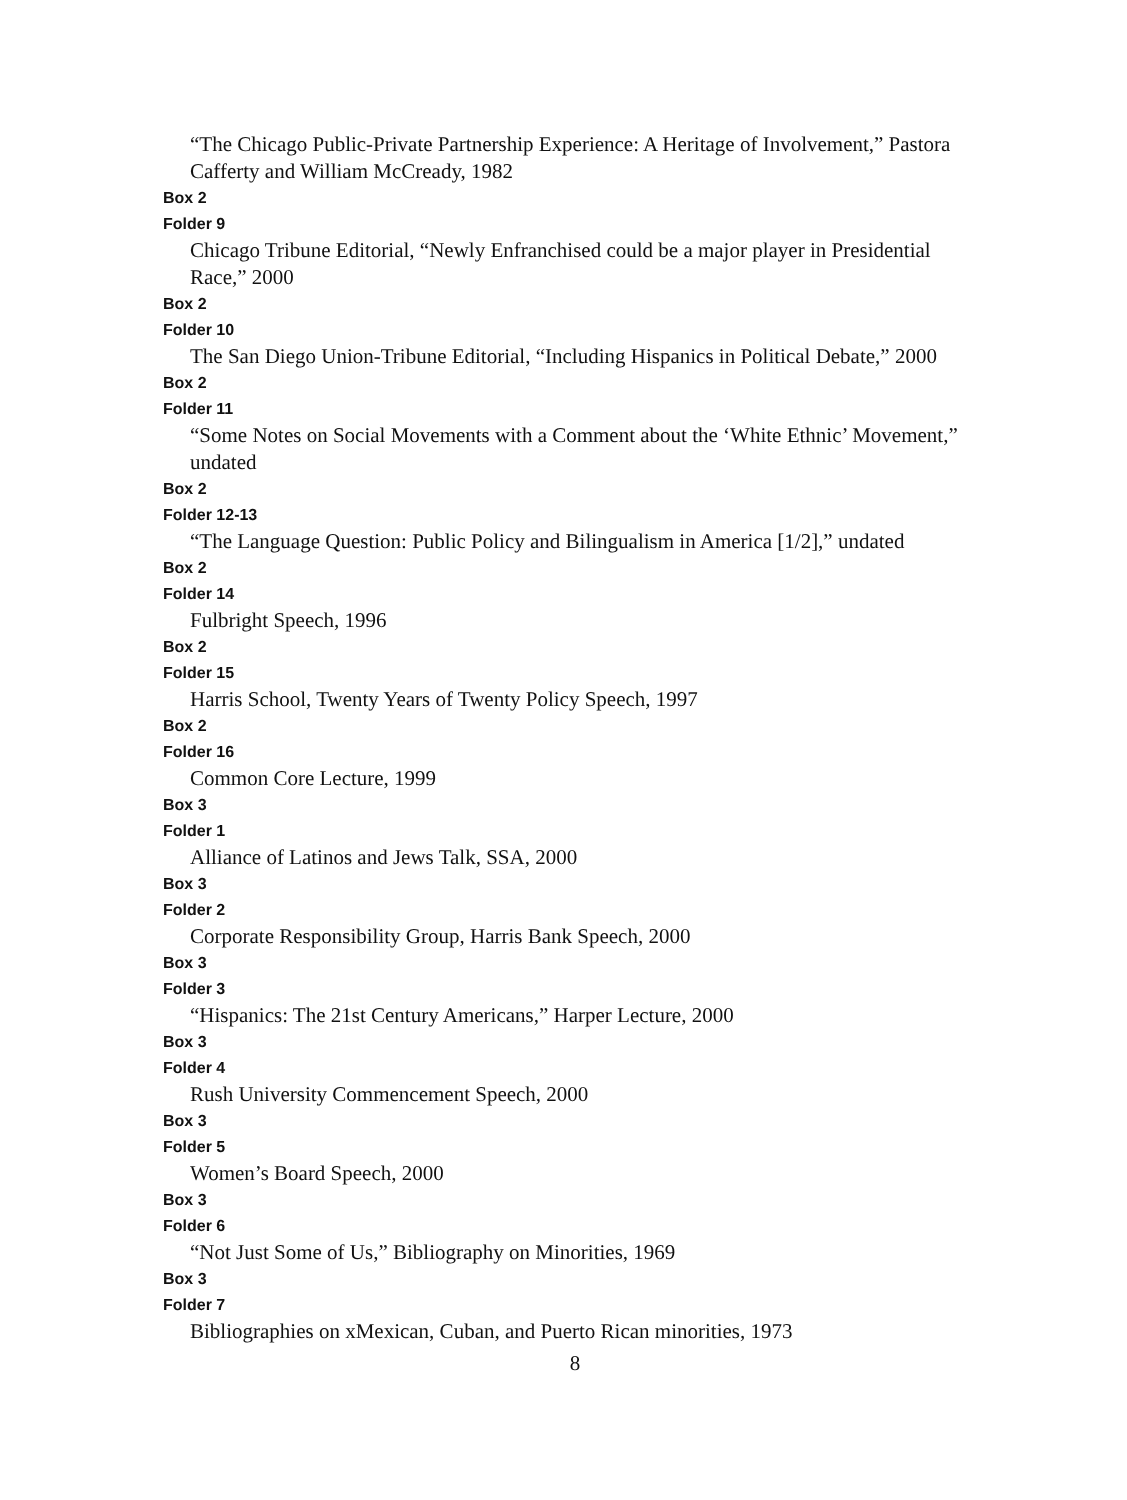“The Chicago Public-Private Partnership Experience: A Heritage of Involvement,” Pastora Cafferty and William McCready, 1982
Box 2
Folder 9
Chicago Tribune Editorial, “Newly Enfranchised could be a major player in Presidential Race,” 2000
Box 2
Folder 10
The San Diego Union-Tribune Editorial, “Including Hispanics in Political Debate,” 2000
Box 2
Folder 11
“Some Notes on Social Movements with a Comment about the ‘White Ethnic’ Movement,” undated
Box 2
Folder 12-13
“The Language Question: Public Policy and Bilingualism in America [1/2],” undated
Box 2
Folder 14
Fulbright Speech, 1996
Box 2
Folder 15
Harris School, Twenty Years of Twenty Policy Speech, 1997
Box 2
Folder 16
Common Core Lecture, 1999
Box 3
Folder 1
Alliance of Latinos and Jews Talk, SSA, 2000
Box 3
Folder 2
Corporate Responsibility Group, Harris Bank Speech, 2000
Box 3
Folder 3
“Hispanics: The 21st Century Americans,” Harper Lecture, 2000
Box 3
Folder 4
Rush University Commencement Speech, 2000
Box 3
Folder 5
Women’s Board Speech, 2000
Box 3
Folder 6
“Not Just Some of Us,” Bibliography on Minorities, 1969
Box 3
Folder 7
Bibliographies on xMexican, Cuban, and Puerto Rican minorities, 1973
8